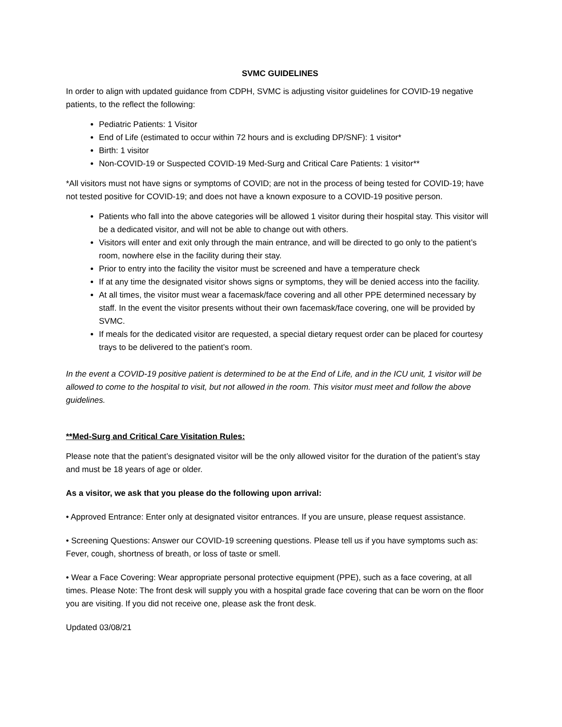SVMC GUIDELINES
In order to align with updated guidance from CDPH, SVMC is adjusting visitor guidelines for COVID-19 negative patients, to the reflect the following:
Pediatric Patients: 1 Visitor
End of Life (estimated to occur within 72 hours and is excluding DP/SNF): 1 visitor*
Birth: 1 visitor
Non-COVID-19 or Suspected COVID-19 Med-Surg and Critical Care Patients: 1 visitor**
*All visitors must not have signs or symptoms of COVID; are not in the process of being tested for COVID-19; have not tested positive for COVID-19; and does not have a known exposure to a COVID-19 positive person.
Patients who fall into the above categories will be allowed 1 visitor during their hospital stay. This visitor will be a dedicated visitor, and will not be able to change out with others.
Visitors will enter and exit only through the main entrance, and will be directed to go only to the patient’s room, nowhere else in the facility during their stay.
Prior to entry into the facility the visitor must be screened and have a temperature check
If at any time the designated visitor shows signs or symptoms, they will be denied access into the facility.
At all times, the visitor must wear a facemask/face covering and all other PPE determined necessary by staff. In the event the visitor presents without their own facemask/face covering, one will be provided by SVMC.
If meals for the dedicated visitor are requested, a special dietary request order can be placed for courtesy trays to be delivered to the patient’s room.
In the event a COVID-19 positive patient is determined to be at the End of Life, and in the ICU unit, 1 visitor will be allowed to come to the hospital to visit, but not allowed in the room. This visitor must meet and follow the above guidelines.
**Med-Surg and Critical Care Visitation Rules:
Please note that the patient’s designated visitor will be the only allowed visitor for the duration of the patient’s stay and must be 18 years of age or older.
As a visitor, we ask that you please do the following upon arrival:
• Approved Entrance: Enter only at designated visitor entrances. If you are unsure, please request assistance.
• Screening Questions: Answer our COVID-19 screening questions. Please tell us if you have symptoms such as: Fever, cough, shortness of breath, or loss of taste or smell.
• Wear a Face Covering: Wear appropriate personal protective equipment (PPE), such as a face covering, at all times. Please Note: The front desk will supply you with a hospital grade face covering that can be worn on the floor you are visiting. If you did not receive one, please ask the front desk.
Updated 03/08/21